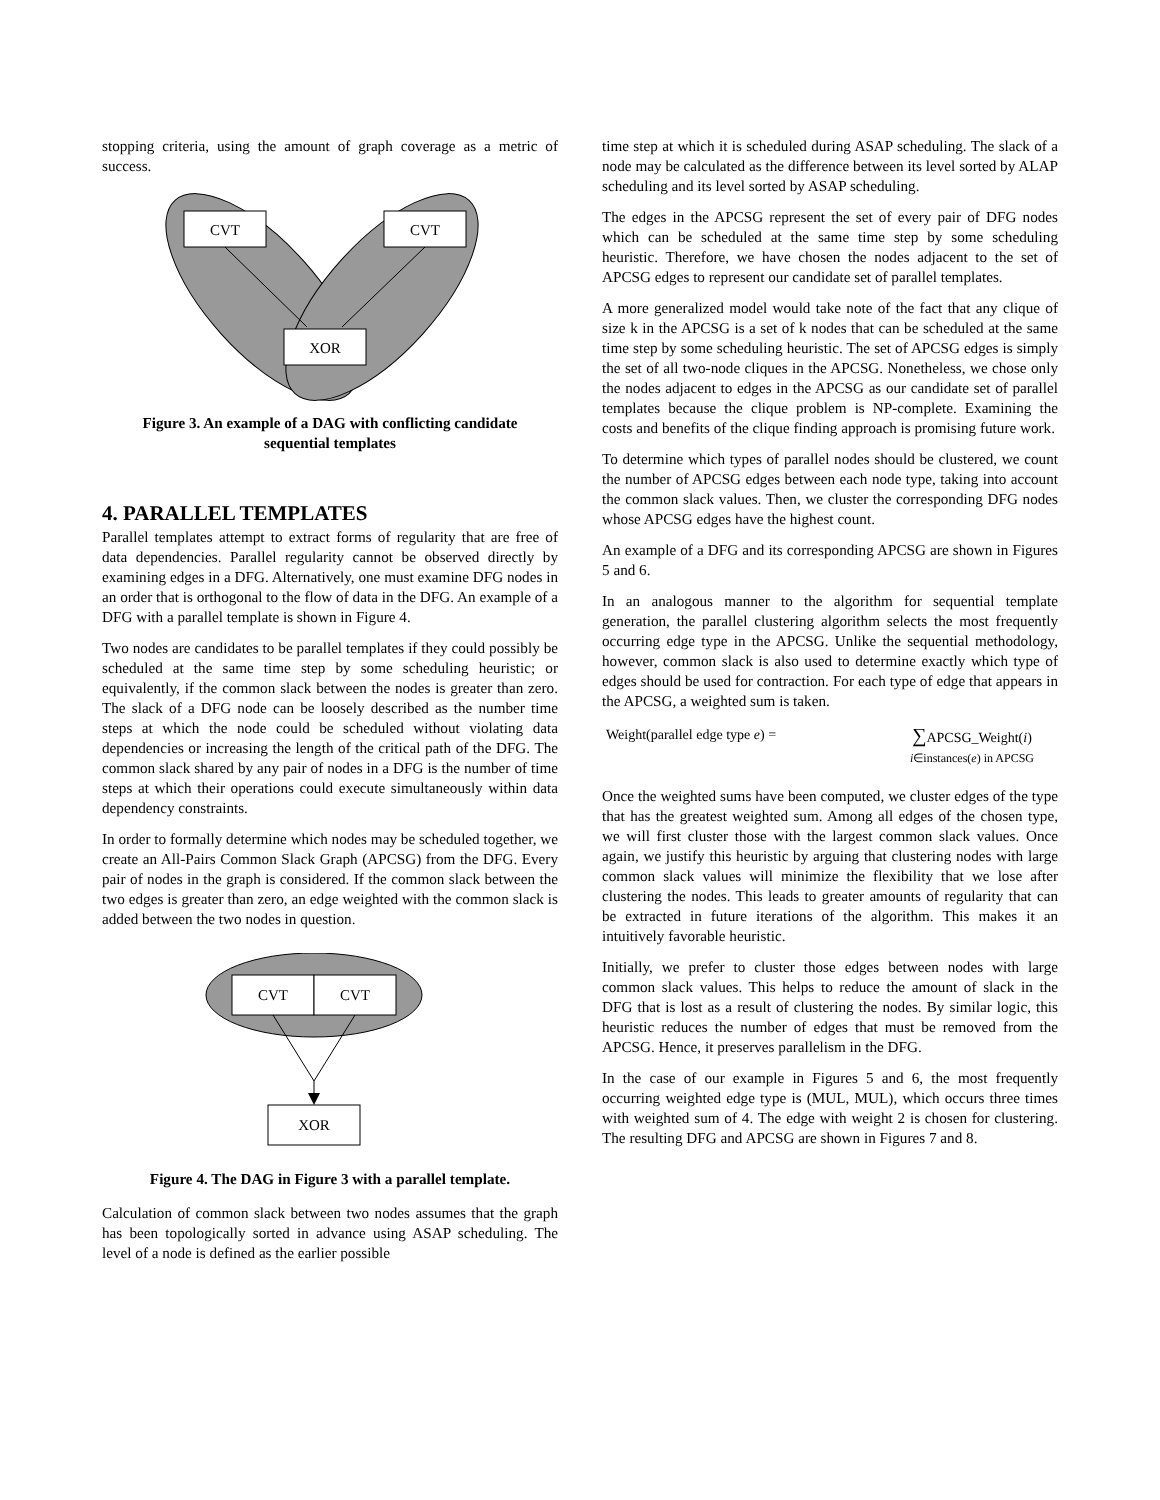stopping criteria, using the amount of graph coverage as a metric of success.
CVT
CVT
XOR
Figure 3. An example of a DAG with conflicting candidate sequential templates
4. PARALLEL TEMPLATES
Parallel templates attempt to extract forms of regularity that are free of data dependencies. Parallel regularity cannot be observed directly by examining edges in a DFG. Alternatively, one must examine DFG nodes in an order that is orthogonal to the flow of data in the DFG. An example of a DFG with a parallel template is shown in Figure 4.
Two nodes are candidates to be parallel templates if they could possibly be scheduled at the same time step by some scheduling heuristic; or equivalently, if the common slack between the nodes is greater than zero. The slack of a DFG node can be loosely described as the number time steps at which the node could be scheduled without violating data dependencies or increasing the length of the critical path of the DFG. The common slack shared by any pair of nodes in a DFG is the number of time steps at which their operations could execute simultaneously within data dependency constraints.
In order to formally determine which nodes may be scheduled together, we create an All-Pairs Common Slack Graph (APCSG) from the DFG. Every pair of nodes in the graph is considered. If the common slack between the two edges is greater than zero, an edge weighted with the common slack is added between the two nodes in question.
CVT
CVT
XOR
Figure 4. The DAG in Figure 3 with a parallel template.
Calculation of common slack between two nodes assumes that the graph has been topologically sorted in advance using ASAP scheduling. The level of a node is defined as the earlier possible
time step at which it is scheduled during ASAP scheduling. The slack of a node may be calculated as the difference between its level sorted by ALAP scheduling and its level sorted by ASAP scheduling.
The edges in the APCSG represent the set of every pair of DFG nodes which can be scheduled at the same time step by some scheduling heuristic. Therefore, we have chosen the nodes adjacent to the set of APCSG edges to represent our candidate set of parallel templates.
A more generalized model would take note of the fact that any clique of size k in the APCSG is a set of k nodes that can be scheduled at the same time step by some scheduling heuristic. The set of APCSG edges is simply the set of all two-node cliques in the APCSG. Nonetheless, we chose only the nodes adjacent to edges in the APCSG as our candidate set of parallel templates because the clique problem is NP-complete. Examining the costs and benefits of the clique finding approach is promising future work.
To determine which types of parallel nodes should be clustered, we count the number of APCSG edges between each node type, taking into account the common slack values. Then, we cluster the corresponding DFG nodes whose APCSG edges have the highest count.
An example of a DFG and its corresponding APCSG are shown in Figures 5 and 6.
In an analogous manner to the algorithm for sequential template generation, the parallel clustering algorithm selects the most frequently occurring edge type in the APCSG. Unlike the sequential methodology, however, common slack is also used to determine exactly which type of edges should be used for contraction. For each type of edge that appears in the APCSG, a weighted sum is taken.
Weight(parallel edge type e) = ∑APCSG_Weight(i)
i∈instances(e) in APCSG
Once the weighted sums have been computed, we cluster edges of the type that has the greatest weighted sum. Among all edges of the chosen type, we will first cluster those with the largest common slack values. Once again, we justify this heuristic by arguing that clustering nodes with large common slack values will minimize the flexibility that we lose after clustering the nodes. This leads to greater amounts of regularity that can be extracted in future iterations of the algorithm. This makes it an intuitively favorable heuristic.
Initially, we prefer to cluster those edges between nodes with large common slack values. This helps to reduce the amount of slack in the DFG that is lost as a result of clustering the nodes. By similar logic, this heuristic reduces the number of edges that must be removed from the APCSG. Hence, it preserves parallelism in the DFG.
In the case of our example in Figures 5 and 6, the most frequently occurring weighted edge type is (MUL, MUL), which occurs three times with weighted sum of 4. The edge with weight 2 is chosen for clustering. The resulting DFG and APCSG are shown in Figures 7 and 8.